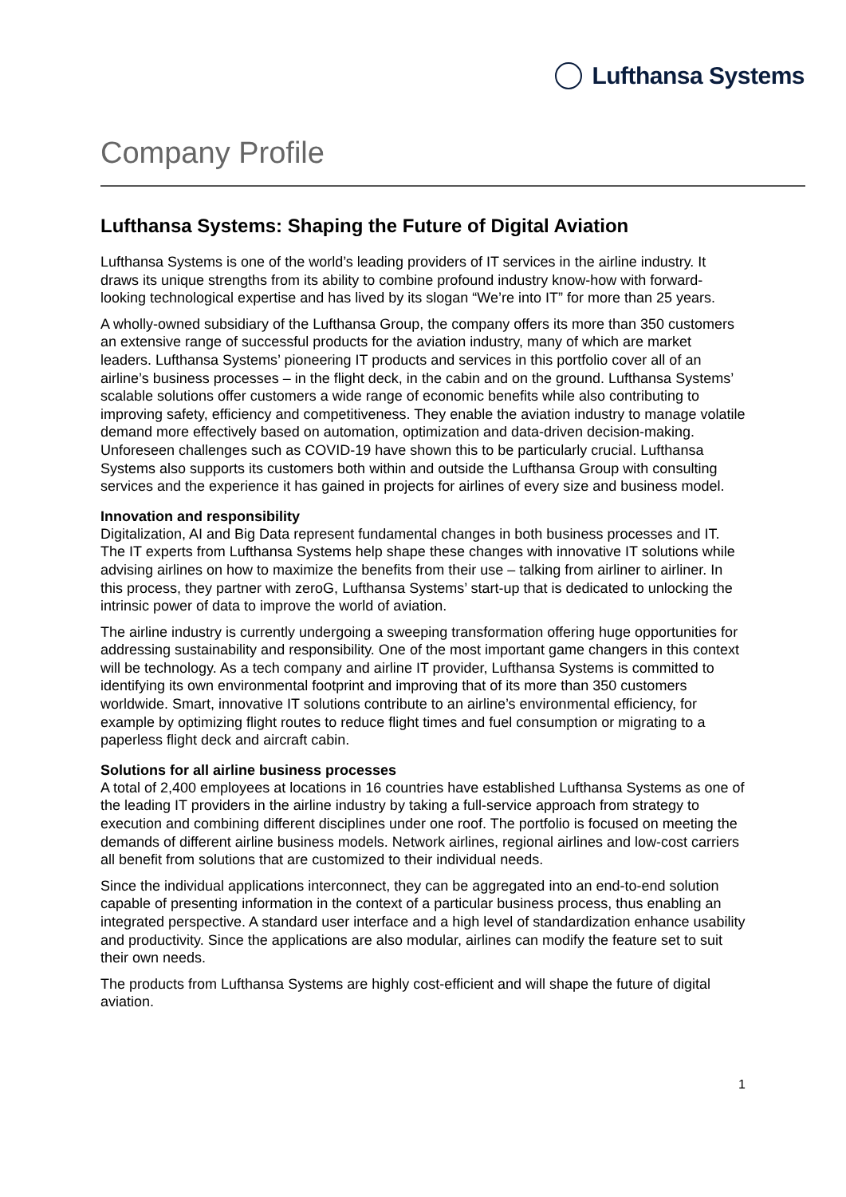Lufthansa Systems
Company Profile
Lufthansa Systems: Shaping the Future of Digital Aviation
Lufthansa Systems is one of the world’s leading providers of IT services in the airline industry. It draws its unique strengths from its ability to combine profound industry know-how with forward-looking technological expertise and has lived by its slogan “We’re into IT” for more than 25 years.
A wholly-owned subsidiary of the Lufthansa Group, the company offers its more than 350 customers an extensive range of successful products for the aviation industry, many of which are market leaders. Lufthansa Systems’ pioneering IT products and services in this portfolio cover all of an airline’s business processes – in the flight deck, in the cabin and on the ground. Lufthansa Systems’ scalable solutions offer customers a wide range of economic benefits while also contributing to improving safety, efficiency and competitiveness. They enable the aviation industry to manage volatile demand more effectively based on automation, optimization and data-driven decision-making. Unforeseen challenges such as COVID-19 have shown this to be particularly crucial. Lufthansa Systems also supports its customers both within and outside the Lufthansa Group with consulting services and the experience it has gained in projects for airlines of every size and business model.
Innovation and responsibility
Digitalization, AI and Big Data represent fundamental changes in both business processes and IT. The IT experts from Lufthansa Systems help shape these changes with innovative IT solutions while advising airlines on how to maximize the benefits from their use – talking from airliner to airliner. In this process, they partner with zeroG, Lufthansa Systems’ start-up that is dedicated to unlocking the intrinsic power of data to improve the world of aviation.
The airline industry is currently undergoing a sweeping transformation offering huge opportunities for addressing sustainability and responsibility. One of the most important game changers in this context will be technology. As a tech company and airline IT provider, Lufthansa Systems is committed to identifying its own environmental footprint and improving that of its more than 350 customers worldwide. Smart, innovative IT solutions contribute to an airline’s environmental efficiency, for example by optimizing flight routes to reduce flight times and fuel consumption or migrating to a paperless flight deck and aircraft cabin.
Solutions for all airline business processes
A total of 2,400 employees at locations in 16 countries have established Lufthansa Systems as one of the leading IT providers in the airline industry by taking a full-service approach from strategy to execution and combining different disciplines under one roof. The portfolio is focused on meeting the demands of different airline business models. Network airlines, regional airlines and low-cost carriers all benefit from solutions that are customized to their individual needs.
Since the individual applications interconnect, they can be aggregated into an end-to-end solution capable of presenting information in the context of a particular business process, thus enabling an integrated perspective. A standard user interface and a high level of standardization enhance usability and productivity. Since the applications are also modular, airlines can modify the feature set to suit their own needs.
The products from Lufthansa Systems are highly cost-efficient and will shape the future of digital aviation.
1